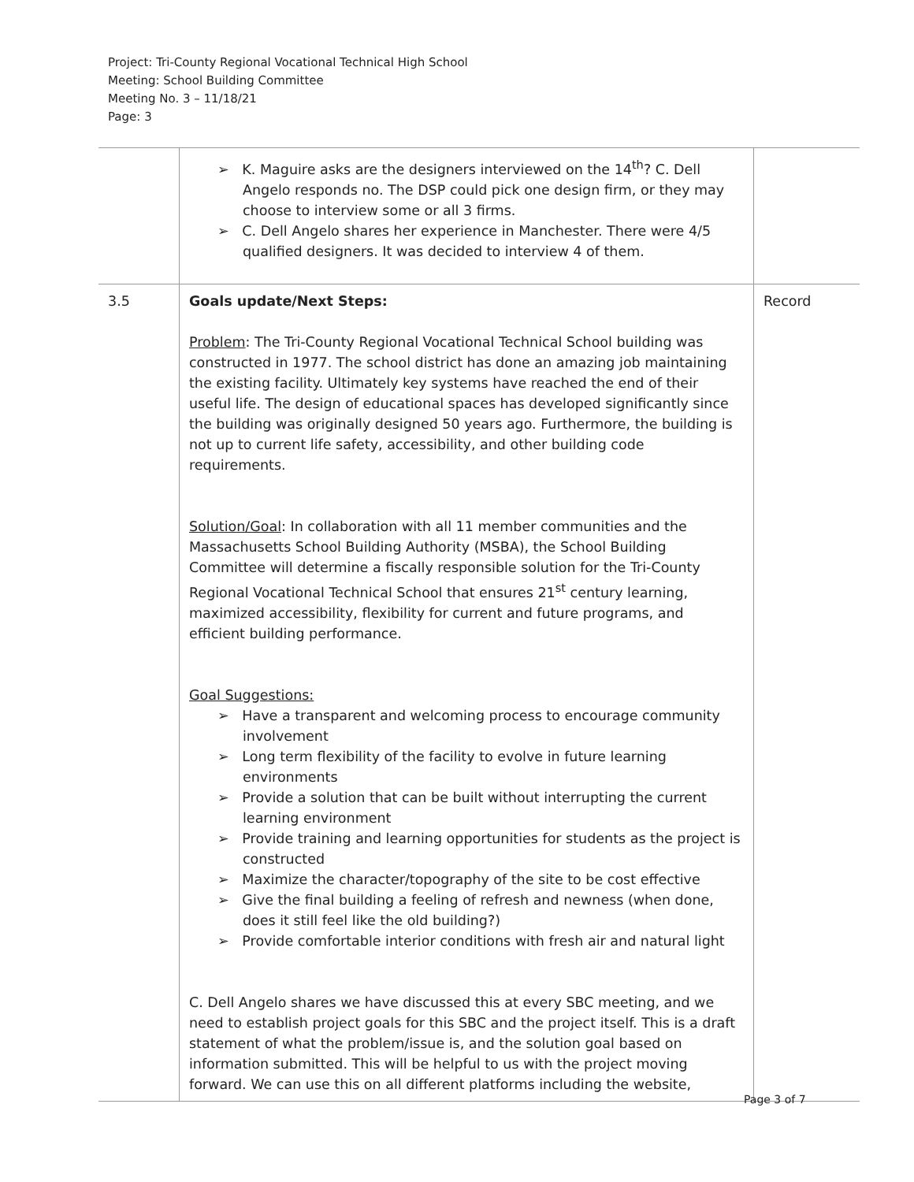Project: Tri-County Regional Vocational Technical High School
Meeting: School Building Committee
Meeting No. 3 – 11/18/21
Page: 3
| | ➢ K. Maguire asks are the designers interviewed on the 14<sup>th</sup>? C. Dell Angelo responds no. The DSP could pick one design firm, or they may choose to interview some or all 3 firms. ➢ C. Dell Angelo shares her experience in Manchester. There were 4/5 qualified designers. It was decided to interview 4 of them. | |
| 3.5 | Goals update/Next Steps: Problem : The Tri-County Regional Vocational Technical School building was constructed in 1977. The school district has done an amazing job maintaining the existing facility. Ultimately key systems have reached the end of their useful life. The design of educational spaces has developed significantly since the building was originally designed 50 years ago. Furthermore, the building is not up to current life safety, accessibility, and other building code requirements. Solution/Goal : In collaboration with all 11 member communities and the Massachusetts School Building Authority (MSBA), the School Building Committee will determine a fiscally responsible solution for the Tri-County Regional Vocational Technical School that ensures 21<sup>st</sup> century learning, maximized accessibility, flexibility for current and future programs, and efficient building performance. Goal Suggestions: ➢ Have a transparent and welcoming process to encourage community involvement ➢ Long term flexibility of the facility to evolve in future learning environments ➢ Provide a solution that can be built without interrupting the current learning environment ➢ Provide training and learning opportunities for students as the project is constructed ➢ Maximize the character/topography of the site to be cost effective ➢ Give the final building a feeling of refresh and newness (when done, does it still feel like the old building?) ➢ Provide comfortable interior conditions with fresh air and natural light C. Dell Angelo shares we have discussed this at every SBC meeting, and we need to establish project goals for this SBC and the project itself. This is a draft statement of what the problem/issue is, and the solution goal based on information submitted. This will be helpful to us with the project moving forward. We can use this on all different platforms including the website, | Record |
Page 3 of 7